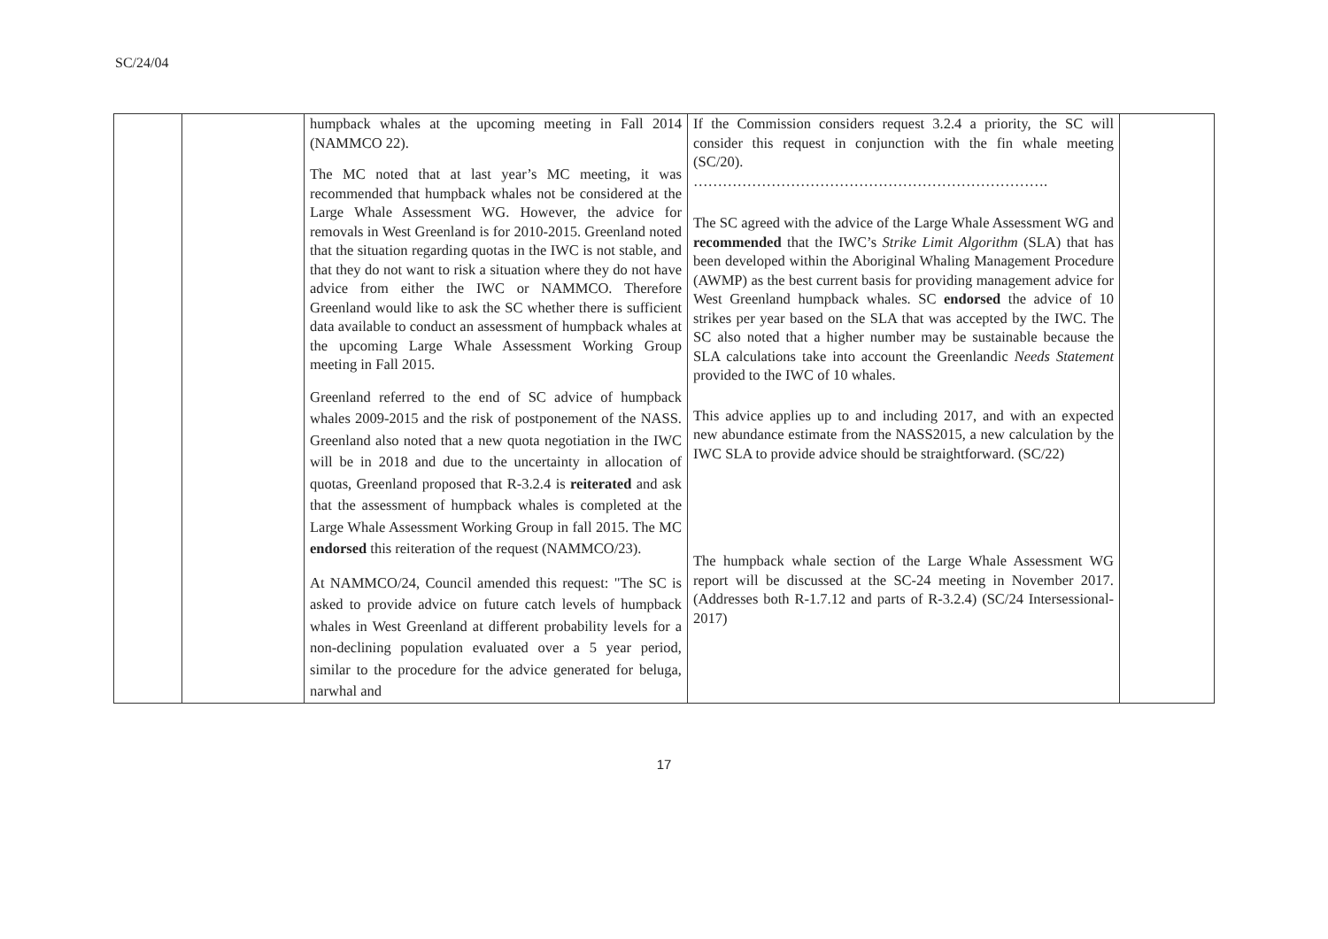SC/24/04
| | | humpback whales at the upcoming meeting in Fall 2014 (NAMMCO 22). The MC noted that at last year’s MC meeting, it was recommended that humpback whales not be considered at the Large Whale Assessment WG. However, the advice for removals in West Greenland is for 2010-2015. Greenland noted that the situation regarding quotas in the IWC is not stable, and that they do not want to risk a situation where they do not have advice from either the IWC or NAMMCO. Therefore Greenland would like to ask the SC whether there is sufficient data available to conduct an assessment of humpback whales at the upcoming Large Whale Assessment Working Group meeting in Fall 2015. Greenland referred to the end of SC advice of humpback whales 2009-2015 and the risk of postponement of the NASS. Greenland also noted that a new quota negotiation in the IWC will be in 2018 and due to the uncertainty in allocation of quotas, Greenland proposed that R-3.2.4 is reiterated and ask that the assessment of humpback whales is completed at the Large Whale Assessment Working Group in fall 2015. The MC endorsed this reiteration of the request (NAMMCO/23). At NAMMCO/24, Council amended this request: "The SC is asked to provide advice on future catch levels of humpback whales in West Greenland at different probability levels for a non-declining population evaluated over a 5 year period, similar to the procedure for the advice generated for beluga, narwhal and | If the Commission considers request 3.2.4 a priority, the SC will consider this request in conjunction with the fin whale meeting (SC/20). ………………………………………………………………. The SC agreed with the advice of the Large Whale Assessment WG and recommended that the IWC’s Strike Limit Algorithm (SLA) that has been developed within the Aboriginal Whaling Management Procedure (AWMP) as the best current basis for providing management advice for West Greenland humpback whales. SC endorsed the advice of 10 strikes per year based on the SLA that was accepted by the IWC. The SC also noted that a higher number may be sustainable because the SLA calculations take into account the Greenlandic Needs Statement provided to the IWC of 10 whales. This advice applies up to and including 2017, and with an expected new abundance estimate from the NASS2015, a new calculation by the IWC SLA to provide advice should be straightforward. (SC/22) The humpback whale section of the Large Whale Assessment WG report will be discussed at the SC-24 meeting in November 2017. (Addresses both R-1.7.12 and parts of R-3.2.4) (SC/24 Intersessional-2017) | |
17